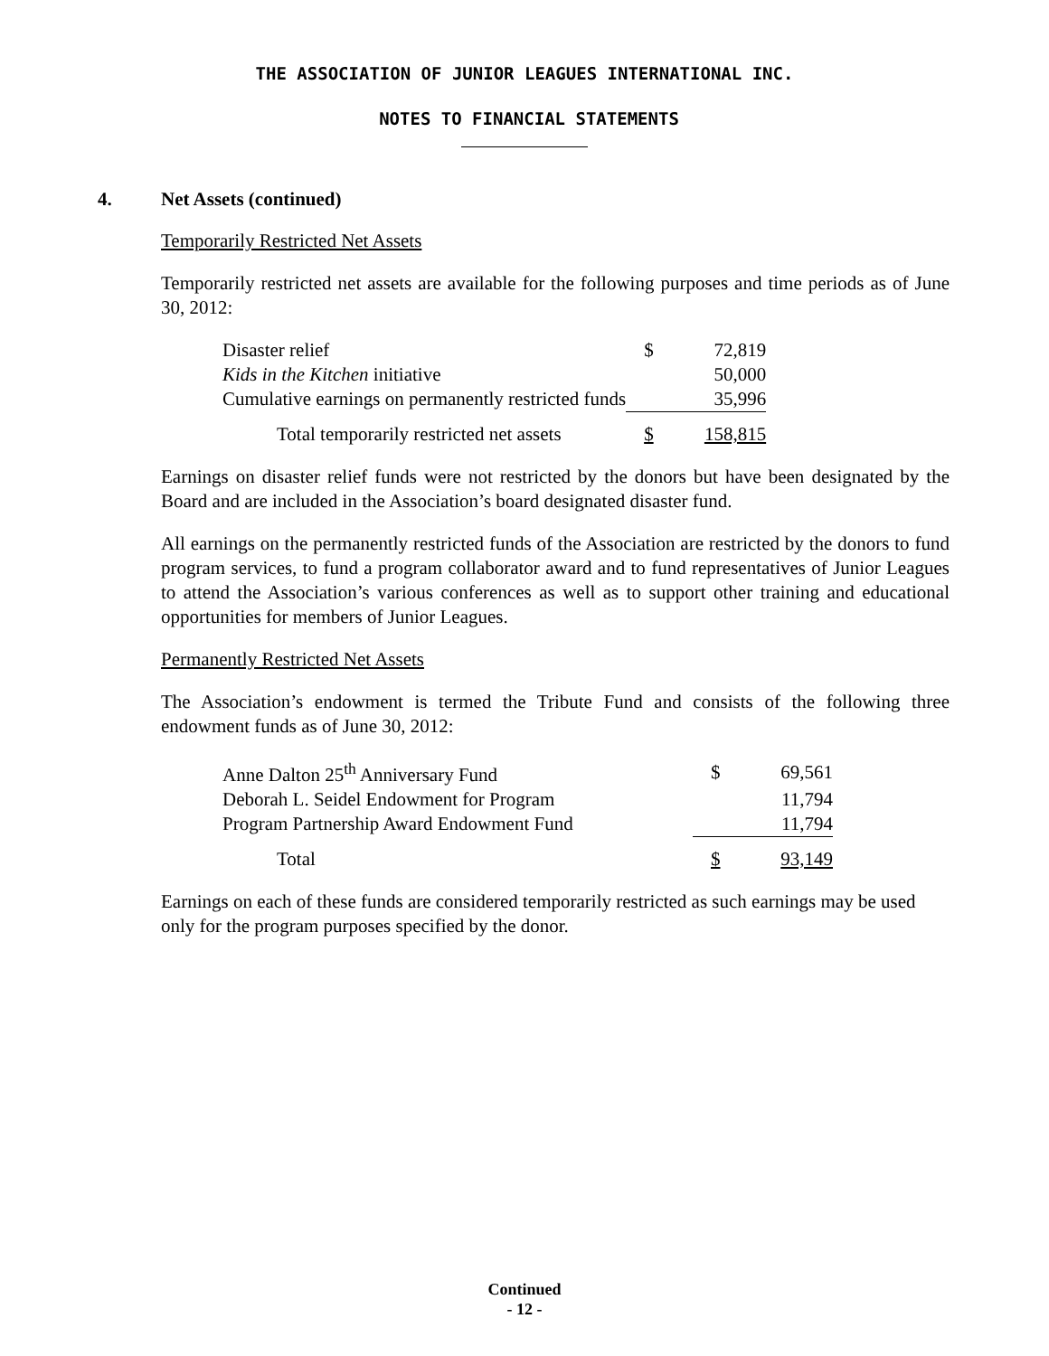THE ASSOCIATION OF JUNIOR LEAGUES INTERNATIONAL INC.
NOTES TO FINANCIAL STATEMENTS
4. Net Assets (continued)
Temporarily Restricted Net Assets
Temporarily restricted net assets are available for the following purposes and time periods as of June 30, 2012:
| Disaster relief | $ | 72,819 |
| Kids in the Kitchen initiative | | 50,000 |
| Cumulative earnings on permanently restricted funds | | 35,996 |
| Total temporarily restricted net assets | $ | 158,815 |
Earnings on disaster relief funds were not restricted by the donors but have been designated by the Board and are included in the Association’s board designated disaster fund.
All earnings on the permanently restricted funds of the Association are restricted by the donors to fund program services, to fund a program collaborator award and to fund representatives of Junior Leagues to attend the Association’s various conferences as well as to support other training and educational opportunities for members of Junior Leagues.
Permanently Restricted Net Assets
The Association’s endowment is termed the Tribute Fund and consists of the following three endowment funds as of June 30, 2012:
| Anne Dalton 25<sup>th</sup> Anniversary Fund | $ | 69,561 |
| Deborah L. Seidel Endowment for Program | | 11,794 |
| Program Partnership Award Endowment Fund | | 11,794 |
| Total | $ | 93,149 |
Earnings on each of these funds are considered temporarily restricted as such earnings may be used only for the program purposes specified by the donor.
Continued
- 12 -